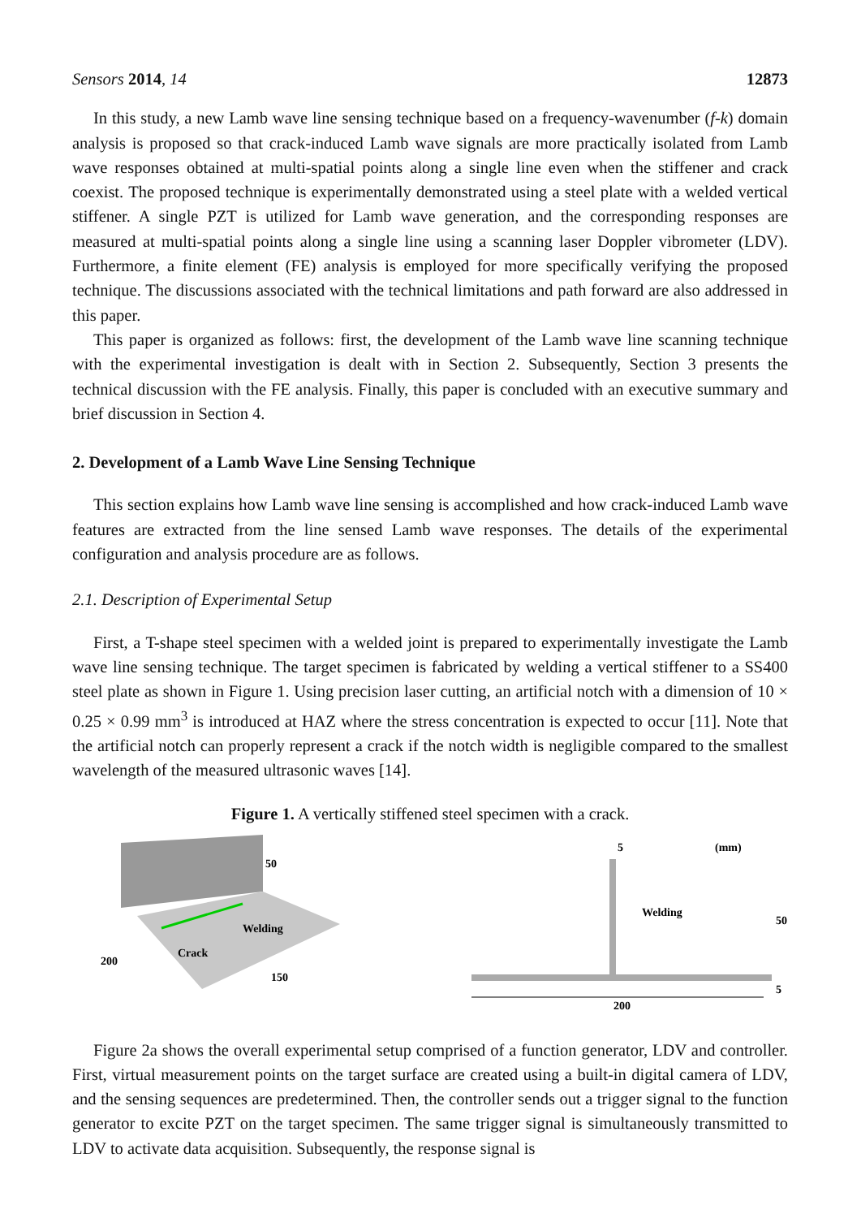Sensors 2014, 14 12873
In this study, a new Lamb wave line sensing technique based on a frequency-wavenumber (f-k) domain analysis is proposed so that crack-induced Lamb wave signals are more practically isolated from Lamb wave responses obtained at multi-spatial points along a single line even when the stiffener and crack coexist. The proposed technique is experimentally demonstrated using a steel plate with a welded vertical stiffener. A single PZT is utilized for Lamb wave generation, and the corresponding responses are measured at multi-spatial points along a single line using a scanning laser Doppler vibrometer (LDV). Furthermore, a finite element (FE) analysis is employed for more specifically verifying the proposed technique. The discussions associated with the technical limitations and path forward are also addressed in this paper.
This paper is organized as follows: first, the development of the Lamb wave line scanning technique with the experimental investigation is dealt with in Section 2. Subsequently, Section 3 presents the technical discussion with the FE analysis. Finally, this paper is concluded with an executive summary and brief discussion in Section 4.
2. Development of a Lamb Wave Line Sensing Technique
This section explains how Lamb wave line sensing is accomplished and how crack-induced Lamb wave features are extracted from the line sensed Lamb wave responses. The details of the experimental configuration and analysis procedure are as follows.
2.1. Description of Experimental Setup
First, a T-shape steel specimen with a welded joint is prepared to experimentally investigate the Lamb wave line sensing technique. The target specimen is fabricated by welding a vertical stiffener to a SS400 steel plate as shown in Figure 1. Using precision laser cutting, an artificial notch with a dimension of 10 × 0.25 × 0.99 mm<sup>3</sup> is introduced at HAZ where the stress concentration is expected to occur [11]. Note that the artificial notch can properly represent a crack if the notch width is negligible compared to the smallest wavelength of the measured ultrasonic waves [14].
Figure 1. A vertically stiffened steel specimen with a crack.
50
Welding
Crack
200
150
5
(mm)
Welding
50
200
5
Figure 2a shows the overall experimental setup comprised of a function generator, LDV and controller. First, virtual measurement points on the target surface are created using a built-in digital camera of LDV, and the sensing sequences are predetermined. Then, the controller sends out a trigger signal to the function generator to excite PZT on the target specimen. The same trigger signal is simultaneously transmitted to LDV to activate data acquisition. Subsequently, the response signal is